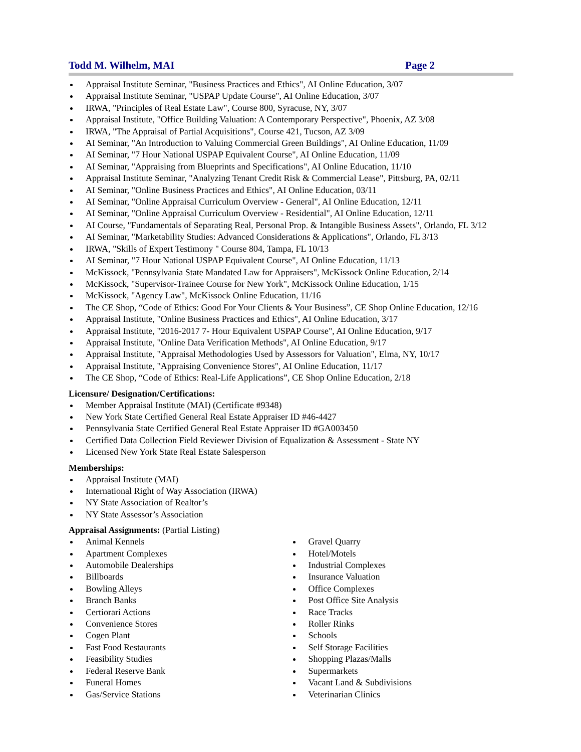Todd M. Wilhelm, MAI Page 2
Appraisal Institute Seminar, "Business Practices and Ethics", AI Online Education, 3/07
Appraisal Institute Seminar, "USPAP Update Course", AI Online Education, 3/07
IRWA, "Principles of Real Estate Law", Course 800, Syracuse, NY, 3/07
Appraisal Institute, "Office Building Valuation: A Contemporary Perspective", Phoenix, AZ 3/08
IRWA, "The Appraisal of Partial Acquisitions", Course 421, Tucson, AZ 3/09
AI Seminar, "An Introduction to Valuing Commercial Green Buildings", AI Online Education, 11/09
AI Seminar, "7 Hour National USPAP Equivalent Course", AI Online Education, 11/09
AI Seminar, "Appraising from Blueprints and Specifications", AI Online Education, 11/10
Appraisal Institute Seminar, "Analyzing Tenant Credit Risk & Commercial Lease", Pittsburg, PA, 02/11
AI Seminar, "Online Business Practices and Ethics", AI Online Education, 03/11
AI Seminar, "Online Appraisal Curriculum Overview - General", AI Online Education, 12/11
AI Seminar, "Online Appraisal Curriculum Overview - Residential", AI Online Education, 12/11
AI Course, "Fundamentals of Separating Real, Personal Prop. & Intangible Business Assets", Orlando, FL 3/12
AI Seminar, "Marketability Studies: Advanced Considerations & Applications", Orlando, FL 3/13
IRWA, "Skills of Expert Testimony " Course 804, Tampa, FL 10/13
AI Seminar, "7 Hour National USPAP Equivalent Course", AI Online Education, 11/13
McKissock, "Pennsylvania State Mandated Law for Appraisers", McKissock Online Education, 2/14
McKissock, "Supervisor-Trainee Course for New York", McKissock Online Education, 1/15
McKissock, "Agency Law", McKissock Online Education, 11/16
The CE Shop, “Code of Ethics: Good For Your Clients & Your Business”, CE Shop Online Education, 12/16
Appraisal Institute, "Online Business Practices and Ethics", AI Online Education, 3/17
Appraisal Institute, "2016-2017 7- Hour Equivalent USPAP Course", AI Online Education, 9/17
Appraisal Institute, "Online Data Verification Methods", AI Online Education, 9/17
Appraisal Institute, "Appraisal Methodologies Used by Assessors for Valuation", Elma, NY, 10/17
Appraisal Institute, "Appraising Convenience Stores", AI Online Education, 11/17
The CE Shop, “Code of Ethics: Real-Life Applications”, CE Shop Online Education, 2/18
Licensure/ Designation/Certifications:
Member Appraisal Institute (MAI) (Certificate #9348)
New York State Certified General Real Estate Appraiser ID #46-4427
Pennsylvania State Certified General Real Estate Appraiser ID #GA003450
Certified Data Collection Field Reviewer Division of Equalization & Assessment - State NY
Licensed New York State Real Estate Salesperson
Memberships:
Appraisal Institute (MAI)
International Right of Way Association (IRWA)
NY State Association of Realtor’s
NY State Assessor’s Association
Appraisal Assignments: (Partial Listing)
Animal Kennels
Apartment Complexes
Automobile Dealerships
Billboards
Bowling Alleys
Branch Banks
Certiorari Actions
Convenience Stores
Cogen Plant
Fast Food Restaurants
Feasibility Studies
Federal Reserve Bank
Funeral Homes
Gas/Service Stations
Gravel Quarry
Hotel/Motels
Industrial Complexes
Insurance Valuation
Office Complexes
Post Office Site Analysis
Race Tracks
Roller Rinks
Schools
Self Storage Facilities
Shopping Plazas/Malls
Supermarkets
Vacant Land & Subdivisions
Veterinarian Clinics